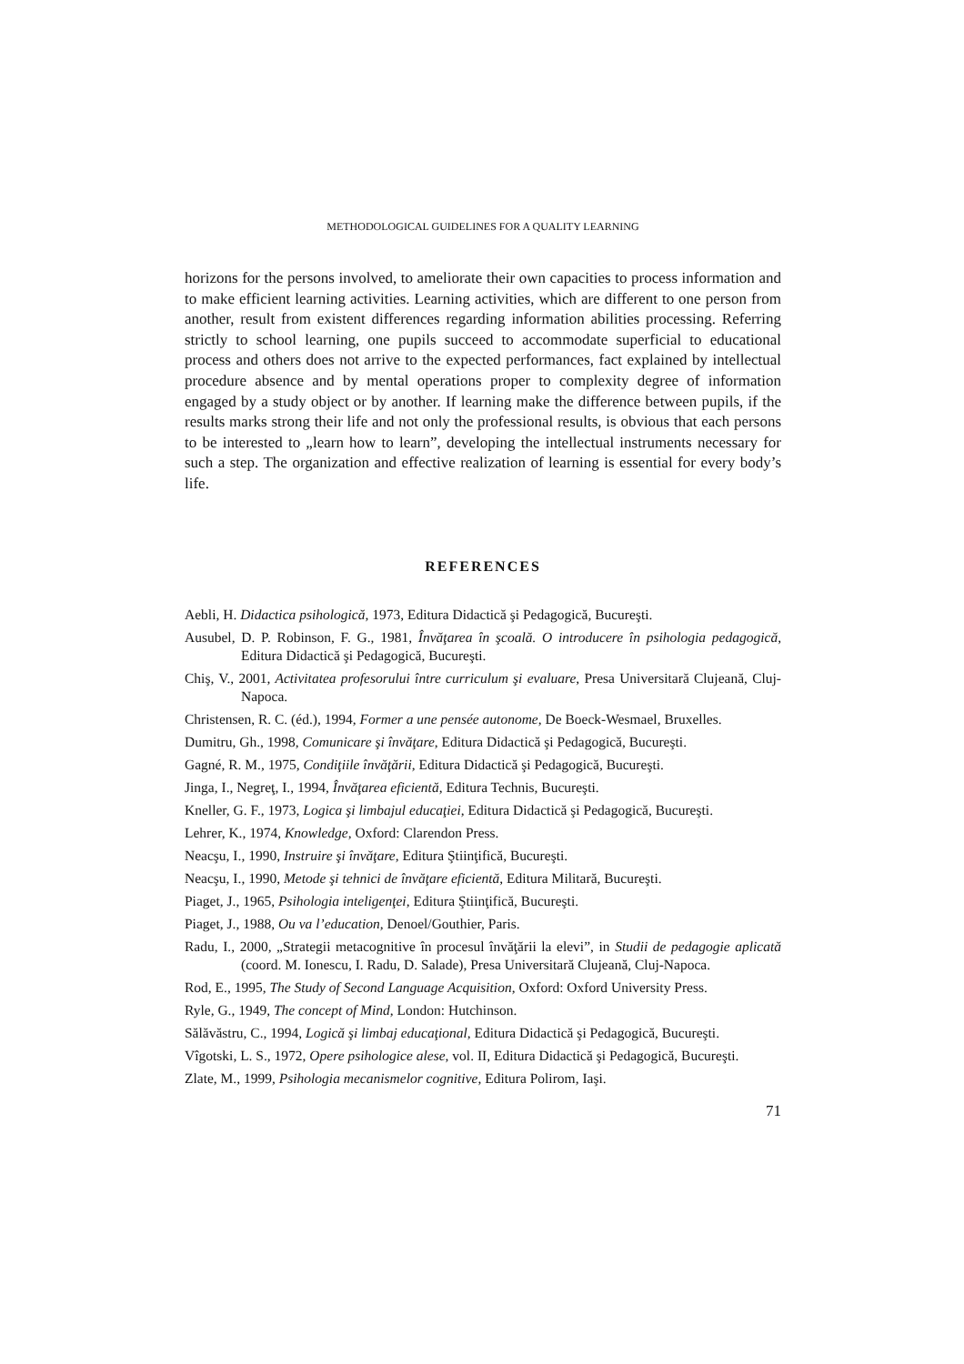METHODOLOGICAL GUIDELINES FOR A QUALITY LEARNING
horizons for the persons involved, to ameliorate their own capacities to process information and to make efficient learning activities. Learning activities, which are different to one person from another, result from existent differences regarding information abilities processing. Referring strictly to school learning, one pupils succeed to accommodate superficial to educational process and others does not arrive to the expected performances, fact explained by intellectual procedure absence and by mental operations proper to complexity degree of information engaged by a study object or by another. If learning make the difference between pupils, if the results marks strong their life and not only the professional results, is obvious that each persons to be interested to „learn how to learn”, developing the intellectual instruments necessary for such a step. The organization and effective realization of learning is essential for every body’s life.
REFERENCES
Aebli, H. Didactica psihologică, 1973, Editura Didactică şi Pedagogică, Bucureşti.
Ausubel, D. P. Robinson, F. G., 1981, Învăţarea în şcoală. O introducere în psihologia pedagogică, Editura Didactică şi Pedagogică, Bucureşti.
Chiş, V., 2001, Activitatea profesorului între curriculum şi evaluare, Presa Universitară Clujeană, Cluj-Napoca.
Christensen, R. C. (éd.), 1994, Former a une pensée autonome, De Boeck-Wesmael, Bruxelles.
Dumitru, Gh., 1998, Comunicare şi învăţare, Editura Didactică şi Pedagogică, Bucureşti.
Gagné, R. M., 1975, Condiţiile învăţării, Editura Didactică şi Pedagogică, Bucureşti.
Jinga, I., Negreţ, I., 1994, Învăţarea eficientă, Editura Technis, Bucureşti.
Kneller, G. F., 1973, Logica şi limbajul educaţiei, Editura Didactică şi Pedagogică, Bucureşti.
Lehrer, K., 1974, Knowledge, Oxford: Clarendon Press.
Neacşu, I., 1990, Instruire şi învăţare, Editura Ştiinţifică, Bucureşti.
Neacşu, I., 1990, Metode şi tehnici de învăţare eficientă, Editura Militară, Bucureşti.
Piaget, J., 1965, Psihologia inteligenţei, Editura Ştiinţifică, Bucureşti.
Piaget, J., 1988, Ou va l’education, Denoel/Gouthier, Paris.
Radu, I., 2000, „Strategii metacognitive în procesul învăţării la elevi”, in Studii de pedagogie aplicată (coord. M. Ionescu, I. Radu, D. Salade), Presa Universitară Clujeană, Cluj-Napoca.
Rod, E., 1995, The Study of Second Language Acquisition, Oxford: Oxford University Press.
Ryle, G., 1949, The concept of Mind, London: Hutchinson.
Sălăvăstru, C., 1994, Logică şi limbaj educaţional, Editura Didactică şi Pedagogică, Bucureşti.
Vîgotski, L. S., 1972, Opere psihologice alese, vol. II, Editura Didactică şi Pedagogică, Bucureşti.
Zlate, M., 1999, Psihologia mecanismelor cognitive, Editura Polirom, Iaşi.
71